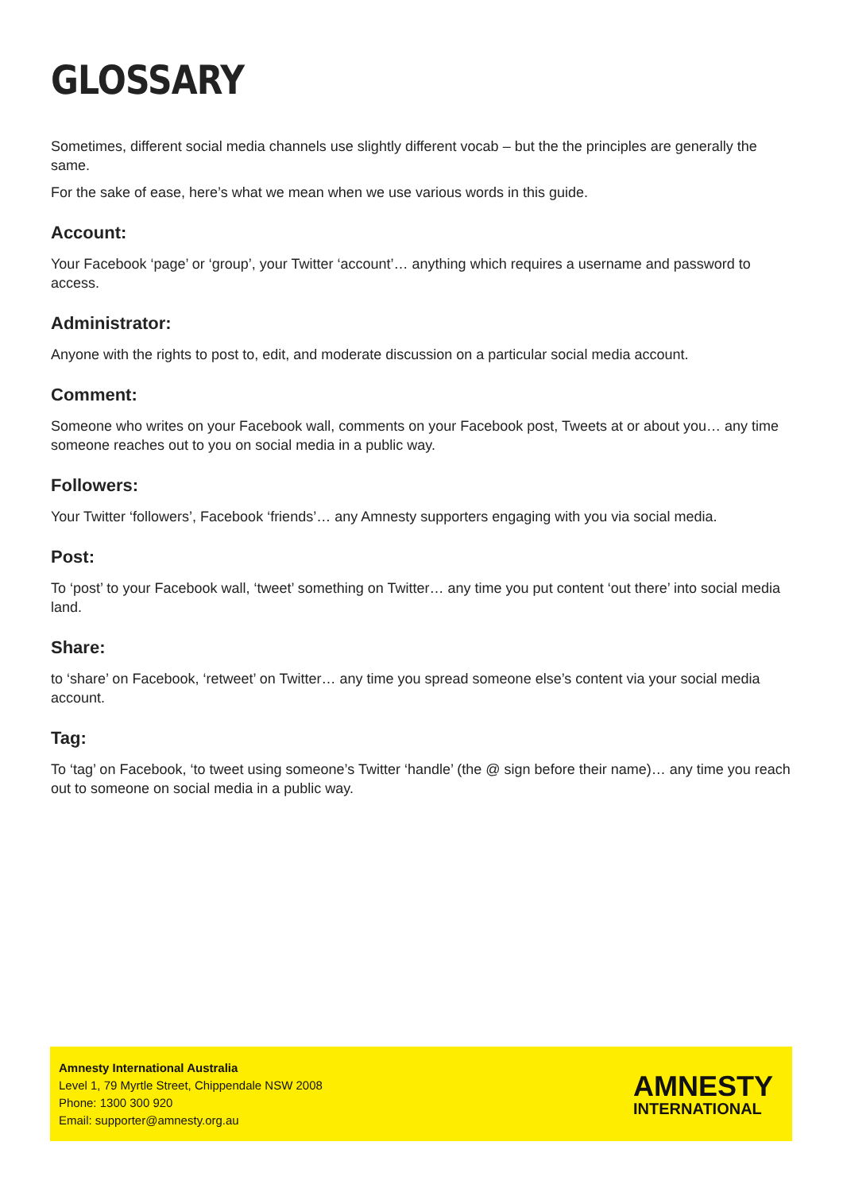GLOSSARY
Sometimes, different social media channels use slightly different vocab – but the the principles are generally the same.
For the sake of ease, here’s what we mean when we use various words in this guide.
Account:
Your Facebook ‘page’ or ‘group’, your Twitter ‘account’… anything which requires a username and password to access.
Administrator:
Anyone with the rights to post to, edit, and moderate discussion on a particular social media account.
Comment:
Someone who writes on your Facebook wall, comments on your Facebook post, Tweets at or about you… any time someone reaches out to you on social media in a public way.
Followers:
Your Twitter ‘followers’, Facebook ‘friends’… any Amnesty supporters engaging with you via social media.
Post:
To ‘post’ to your Facebook wall, ‘tweet’ something on Twitter… any time you put content ‘out there’ into social media land.
Share:
to ‘share’ on Facebook, ‘retweet’ on Twitter… any time you spread someone else’s content via your social media account.
Tag:
To ‘tag’ on Facebook, ‘to tweet using someone’s Twitter ‘handle’ (the @ sign before their name)… any time you reach out to someone on social media in a public way.
Amnesty International Australia
Level 1, 79 Myrtle Street, Chippendale NSW 2008
Phone: 1300 300 920
Email: supporter@amnesty.org.au
AMNESTY
INTERNATIONAL